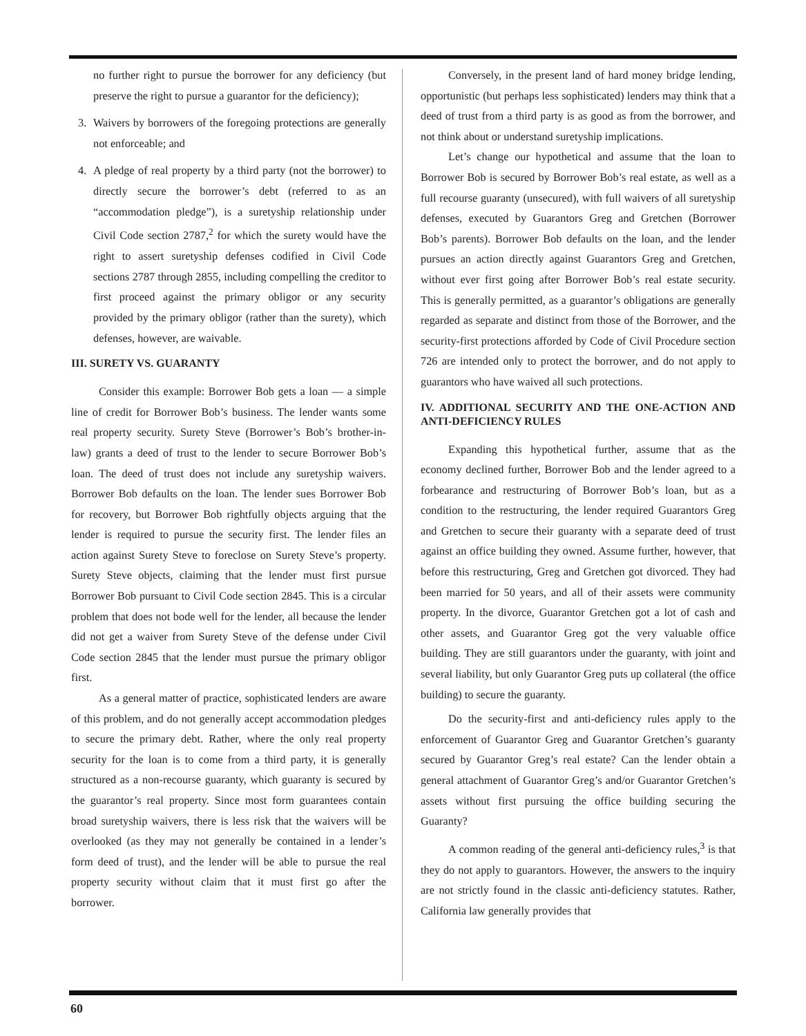no further right to pursue the borrower for any deficiency (but preserve the right to pursue a guarantor for the deficiency);
3. Waivers by borrowers of the foregoing protections are generally not enforceable; and
4. A pledge of real property by a third party (not the borrower) to directly secure the borrower’s debt (referred to as an “accommodation pledge”), is a suretyship relationship under Civil Code section 2787,<sup>2</sup> for which the surety would have the right to assert suretyship defenses codified in Civil Code sections 2787 through 2855, including compelling the creditor to first proceed against the primary obligor or any security provided by the primary obligor (rather than the surety), which defenses, however, are waivable.
III. SURETY VS. GUARANTY
Consider this example: Borrower Bob gets a loan — a simple line of credit for Borrower Bob’s business. The lender wants some real property security. Surety Steve (Borrower’s Bob’s brother-in-law) grants a deed of trust to the lender to secure Borrower Bob’s loan. The deed of trust does not include any suretyship waivers. Borrower Bob defaults on the loan. The lender sues Borrower Bob for recovery, but Borrower Bob rightfully objects arguing that the lender is required to pursue the security first. The lender files an action against Surety Steve to foreclose on Surety Steve’s property. Surety Steve objects, claiming that the lender must first pursue Borrower Bob pursuant to Civil Code section 2845. This is a circular problem that does not bode well for the lender, all because the lender did not get a waiver from Surety Steve of the defense under Civil Code section 2845 that the lender must pursue the primary obligor first.
As a general matter of practice, sophisticated lenders are aware of this problem, and do not generally accept accommodation pledges to secure the primary debt. Rather, where the only real property security for the loan is to come from a third party, it is generally structured as a non-recourse guaranty, which guaranty is secured by the guarantor’s real property. Since most form guarantees contain broad suretyship waivers, there is less risk that the waivers will be overlooked (as they may not generally be contained in a lender’s form deed of trust), and the lender will be able to pursue the real property security without claim that it must first go after the borrower.
Conversely, in the present land of hard money bridge lending, opportunistic (but perhaps less sophisticated) lenders may think that a deed of trust from a third party is as good as from the borrower, and not think about or understand suretyship implications.
Let’s change our hypothetical and assume that the loan to Borrower Bob is secured by Borrower Bob’s real estate, as well as a full recourse guaranty (unsecured), with full waivers of all suretyship defenses, executed by Guarantors Greg and Gretchen (Borrower Bob’s parents). Borrower Bob defaults on the loan, and the lender pursues an action directly against Guarantors Greg and Gretchen, without ever first going after Borrower Bob’s real estate security. This is generally permitted, as a guarantor’s obligations are generally regarded as separate and distinct from those of the Borrower, and the security-first protections afforded by Code of Civil Procedure section 726 are intended only to protect the borrower, and do not apply to guarantors who have waived all such protections.
IV. ADDITIONAL SECURITY AND THE ONE-ACTION AND ANTI-DEFICIENCY RULES
Expanding this hypothetical further, assume that as the economy declined further, Borrower Bob and the lender agreed to a forbearance and restructuring of Borrower Bob’s loan, but as a condition to the restructuring, the lender required Guarantors Greg and Gretchen to secure their guaranty with a separate deed of trust against an office building they owned. Assume further, however, that before this restructuring, Greg and Gretchen got divorced. They had been married for 50 years, and all of their assets were community property. In the divorce, Guarantor Gretchen got a lot of cash and other assets, and Guarantor Greg got the very valuable office building. They are still guarantors under the guaranty, with joint and several liability, but only Guarantor Greg puts up collateral (the office building) to secure the guaranty.
Do the security-first and anti-deficiency rules apply to the enforcement of Guarantor Greg and Guarantor Gretchen’s guaranty secured by Guarantor Greg’s real estate? Can the lender obtain a general attachment of Guarantor Greg’s and/or Guarantor Gretchen’s assets without first pursuing the office building securing the Guaranty?
A common reading of the general anti-deficiency rules,<sup>3</sup> is that they do not apply to guarantors. However, the answers to the inquiry are not strictly found in the classic anti-deficiency statutes. Rather, California law generally provides that
60